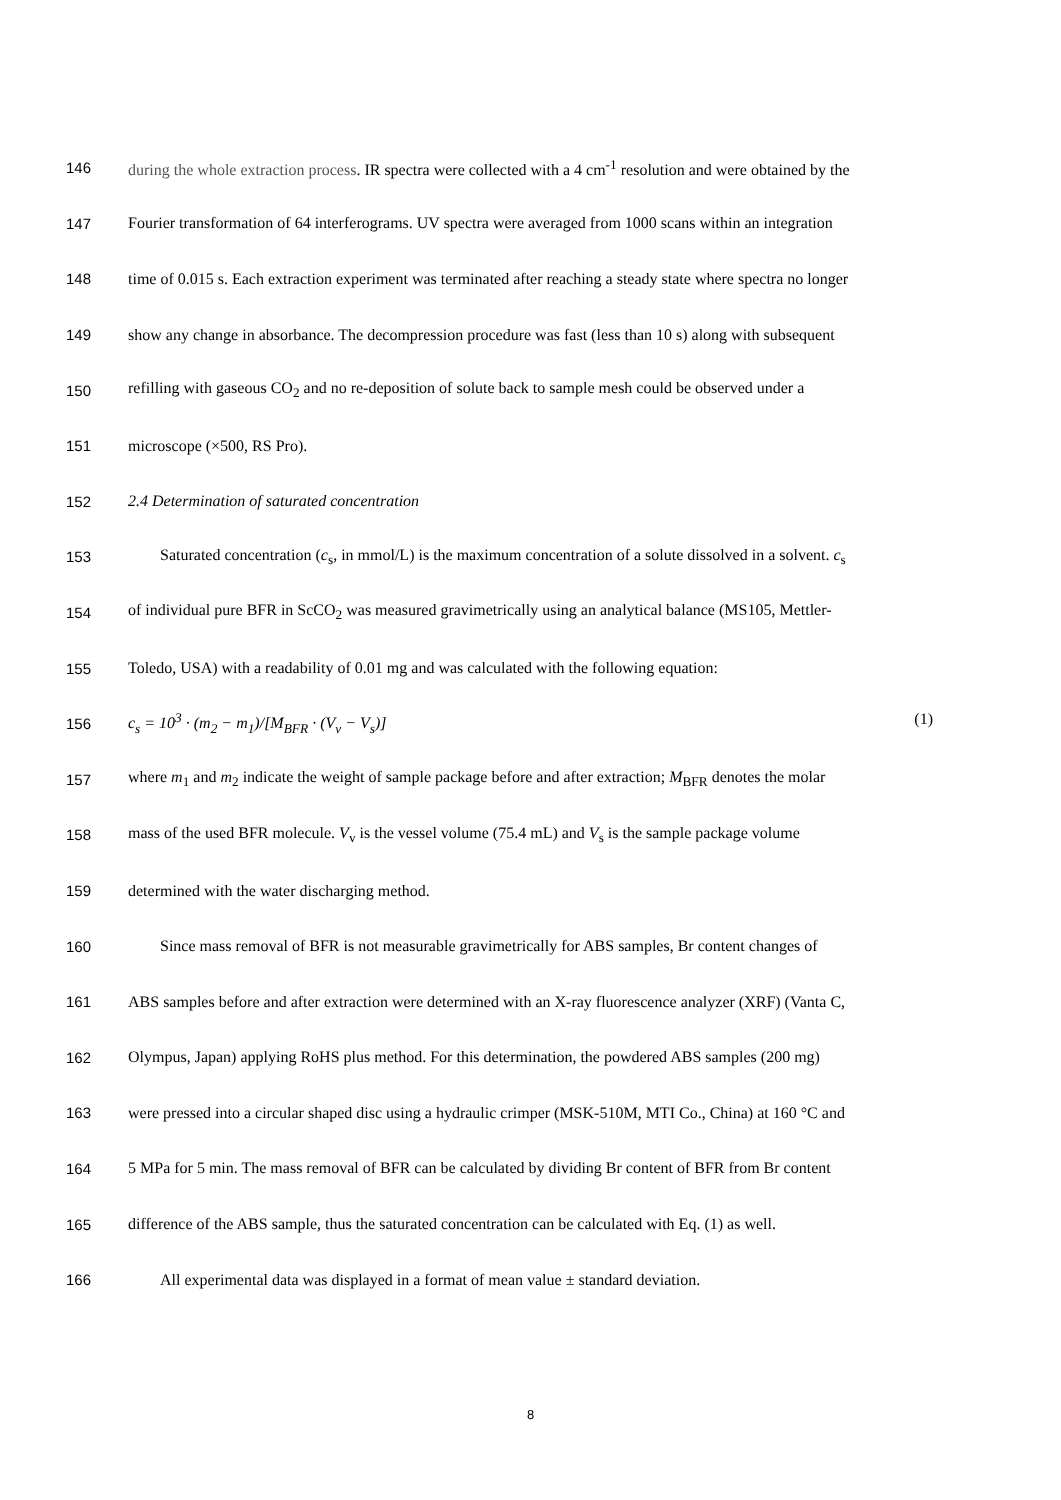146 during the whole extraction process. IR spectra were collected with a 4 cm<sup>-1</sup> resolution and were obtained by the
147 Fourier transformation of 64 interferograms. UV spectra were averaged from 1000 scans within an integration
148 time of 0.015 s. Each extraction experiment was terminated after reaching a steady state where spectra no longer
149 show any change in absorbance. The decompression procedure was fast (less than 10 s) along with subsequent
150 refilling with gaseous CO<sub>2</sub> and no re-deposition of solute back to sample mesh could be observed under a
151 microscope (×500, RS Pro).
152 2.4 Determination of saturated concentration
153 Saturated concentration (c<sub>s</sub>, in mmol/L) is the maximum concentration of a solute dissolved in a solvent. c<sub>s</sub>
154 of individual pure BFR in ScCO<sub>2</sub> was measured gravimetrically using an analytical balance (MS105, Mettler-
155 Toledo, USA) with a readability of 0.01 mg and was calculated with the following equation:
156 c<sub>s</sub> = 10<sup>3</sup> · (m<sub>2</sub> − m<sub>1</sub>)/[M<sub>BFR</sub> · (V<sub>v</sub> − V<sub>s</sub>)] (1)
157 where m<sub>1</sub> and m<sub>2</sub> indicate the weight of sample package before and after extraction; M<sub>BFR</sub> denotes the molar
158 mass of the used BFR molecule. V<sub>v</sub> is the vessel volume (75.4 mL) and V<sub>s</sub> is the sample package volume
159 determined with the water discharging method.
160 Since mass removal of BFR is not measurable gravimetrically for ABS samples, Br content changes of
161 ABS samples before and after extraction were determined with an X-ray fluorescence analyzer (XRF) (Vanta C,
162 Olympus, Japan) applying RoHS plus method. For this determination, the powdered ABS samples (200 mg)
163 were pressed into a circular shaped disc using a hydraulic crimper (MSK-510M, MTI Co., China) at 160 °C and
164 5 MPa for 5 min. The mass removal of BFR can be calculated by dividing Br content of BFR from Br content
165 difference of the ABS sample, thus the saturated concentration can be calculated with Eq. (1) as well.
166 All experimental data was displayed in a format of mean value ± standard deviation.
8